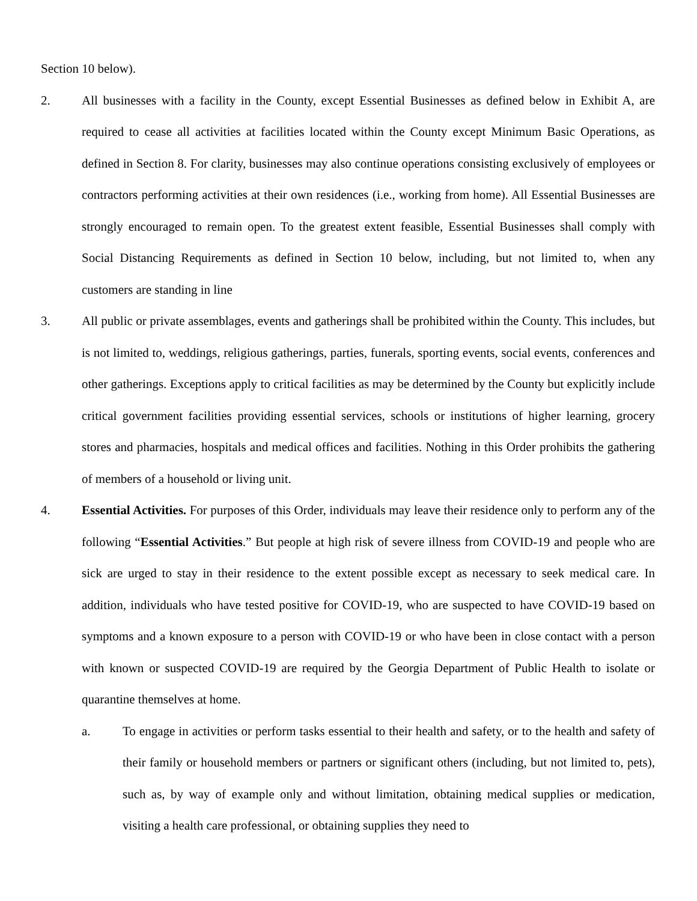Section 10 below).
2. All businesses with a facility in the County, except Essential Businesses as defined below in Exhibit A, are required to cease all activities at facilities located within the County except Minimum Basic Operations, as defined in Section 8. For clarity, businesses may also continue operations consisting exclusively of employees or contractors performing activities at their own residences (i.e., working from home). All Essential Businesses are strongly encouraged to remain open. To the greatest extent feasible, Essential Businesses shall comply with Social Distancing Requirements as defined in Section 10 below, including, but not limited to, when any customers are standing in line
3. All public or private assemblages, events and gatherings shall be prohibited within the County. This includes, but is not limited to, weddings, religious gatherings, parties, funerals, sporting events, social events, conferences and other gatherings. Exceptions apply to critical facilities as may be determined by the County but explicitly include critical government facilities providing essential services, schools or institutions of higher learning, grocery stores and pharmacies, hospitals and medical offices and facilities. Nothing in this Order prohibits the gathering of members of a household or living unit.
4. Essential Activities. For purposes of this Order, individuals may leave their residence only to perform any of the following “Essential Activities.” But people at high risk of severe illness from COVID-19 and people who are sick are urged to stay in their residence to the extent possible except as necessary to seek medical care. In addition, individuals who have tested positive for COVID-19, who are suspected to have COVID-19 based on symptoms and a known exposure to a person with COVID-19 or who have been in close contact with a person with known or suspected COVID-19 are required by the Georgia Department of Public Health to isolate or quarantine themselves at home.
a. To engage in activities or perform tasks essential to their health and safety, or to the health and safety of their family or household members or partners or significant others (including, but not limited to, pets), such as, by way of example only and without limitation, obtaining medical supplies or medication, visiting a health care professional, or obtaining supplies they need to